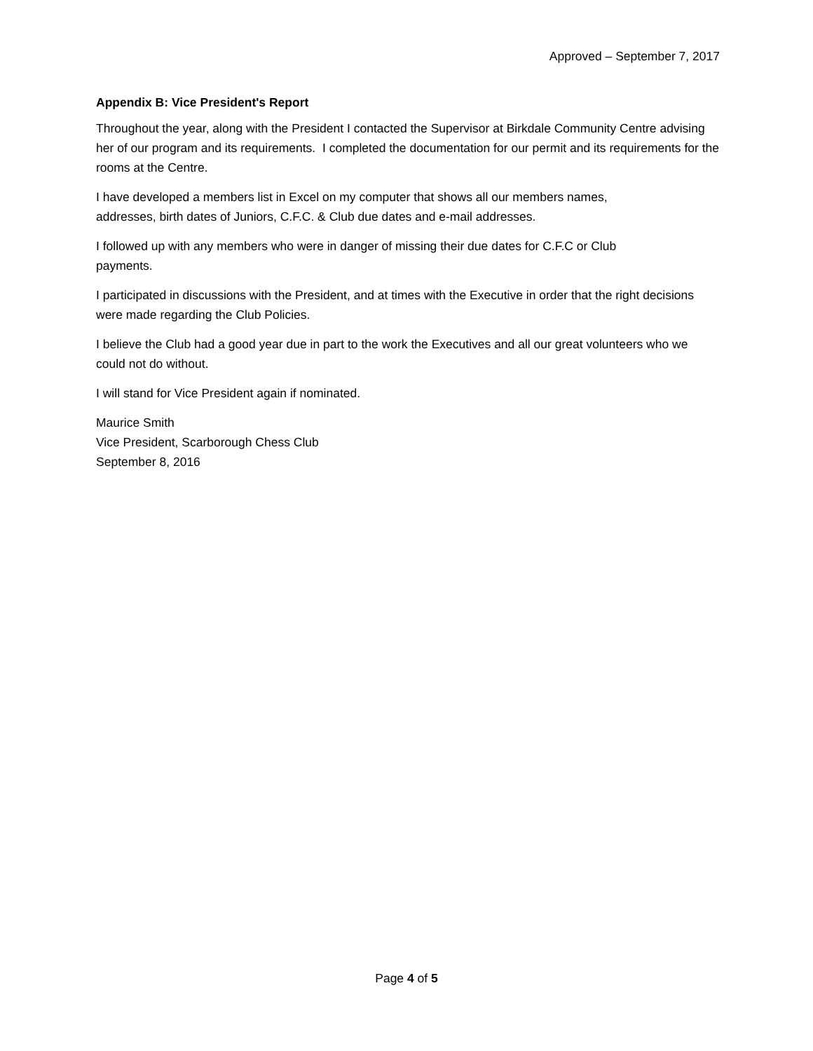Approved – September 7, 2017
Appendix B: Vice President's Report
Throughout the year, along with the President I contacted the Supervisor at Birkdale Community Centre advising her of our program and its requirements. I completed the documentation for our permit and its requirements for the rooms at the Centre.
I have developed a members list in Excel on my computer that shows all our members names,
addresses, birth dates of Juniors, C.F.C. & Club due dates and e-mail addresses.
I followed up with any members who were in danger of missing their due dates for C.F.C or Club
payments.
I participated in discussions with the President, and at times with the Executive in order that the right decisions were made regarding the Club Policies.
I believe the Club had a good year due in part to the work the Executives and all our great volunteers who we could not do without.
I will stand for Vice President again if nominated.
Maurice Smith
Vice President, Scarborough Chess Club
September 8, 2016
Page 4 of 5